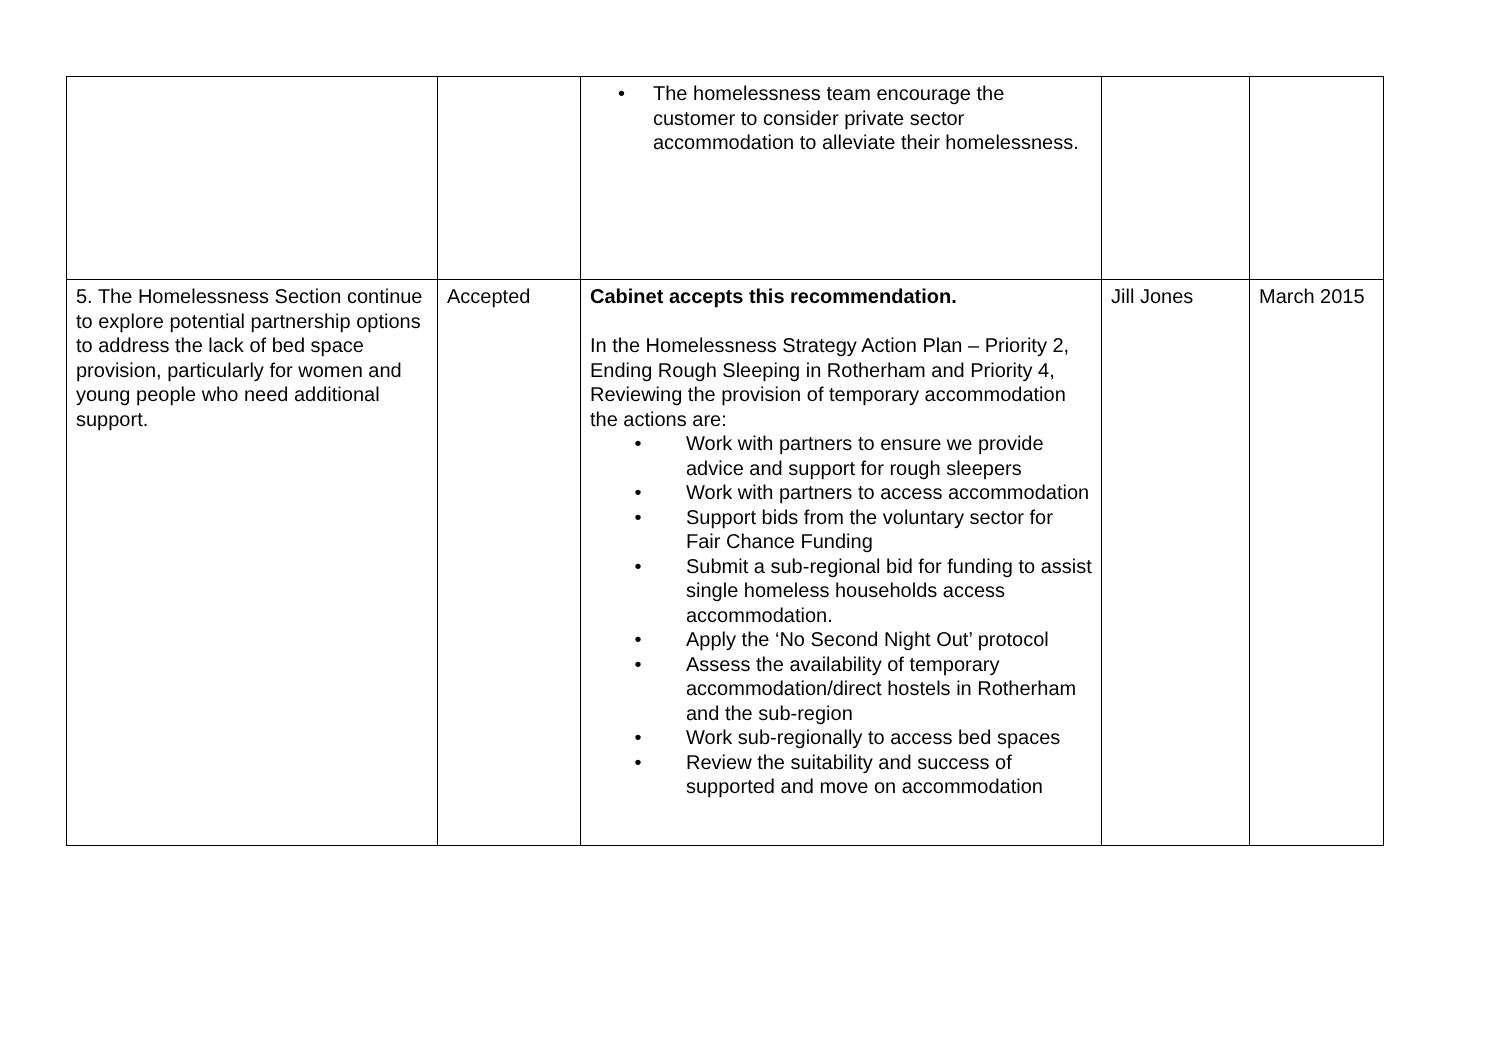| | | • The homelessness team encourage the customer to consider private sector accommodation to alleviate their homelessness. | | |
| 5. The Homelessness Section continue to explore potential partnership options to address the lack of bed space provision, particularly for women and young people who need additional support. | Accepted | Cabinet accepts this recommendation. In the Homelessness Strategy Action Plan – Priority 2, Ending Rough Sleeping in Rotherham and Priority 4, Reviewing the provision of temporary accommodation the actions are: • Work with partners to ensure we provide advice and support for rough sleepers • Work with partners to access accommodation • Support bids from the voluntary sector for Fair Chance Funding • Submit a sub-regional bid for funding to assist single homeless households access accommodation. • Apply the ‘No Second Night Out’ protocol • Assess the availability of temporary accommodation/direct hostels in Rotherham and the sub-region • Work sub-regionally to access bed spaces • Review the suitability and success of supported and move on accommodation | Jill Jones | March 2015 |